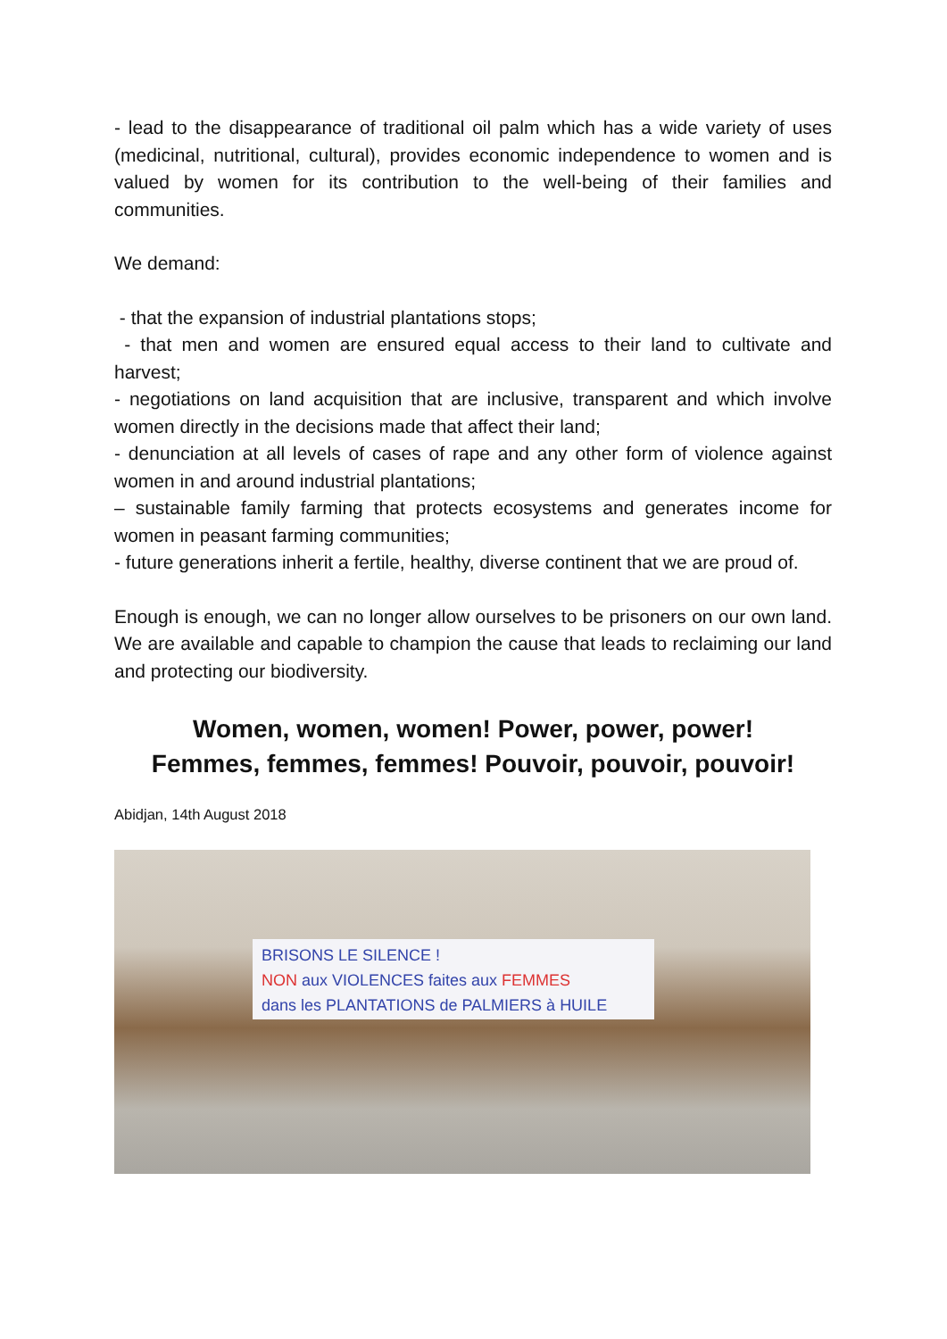- lead to the disappearance of traditional oil palm which has a wide variety of uses (medicinal, nutritional, cultural), provides economic independence to women and is valued by women for its contribution to the well-being of their families and communities.
We demand:
- that the expansion of industrial plantations stops;
- that men and women are ensured equal access to their land to cultivate and harvest;
- negotiations on land acquisition that are inclusive, transparent and which involve women directly in the decisions made that affect their land;
- denunciation at all levels of cases of rape and any other form of violence against women in and around industrial plantations;
– sustainable family farming that protects ecosystems and generates income for women in peasant farming communities;
- future generations inherit a fertile, healthy, diverse continent that we are proud of.
Enough is enough, we can no longer allow ourselves to be prisoners on our own land. We are available and capable to champion the cause that leads to reclaiming our land and protecting our biodiversity.
Women, women, women! Power, power, power!
Femmes, femmes, femmes! Pouvoir, pouvoir, pouvoir!
Abidjan, 14th August 2018
BRISONS LE SILENCE !
NON aux VIOLENCES faites aux FEMMES
dans les PLANTATIONS de PALMIERS à HUILE